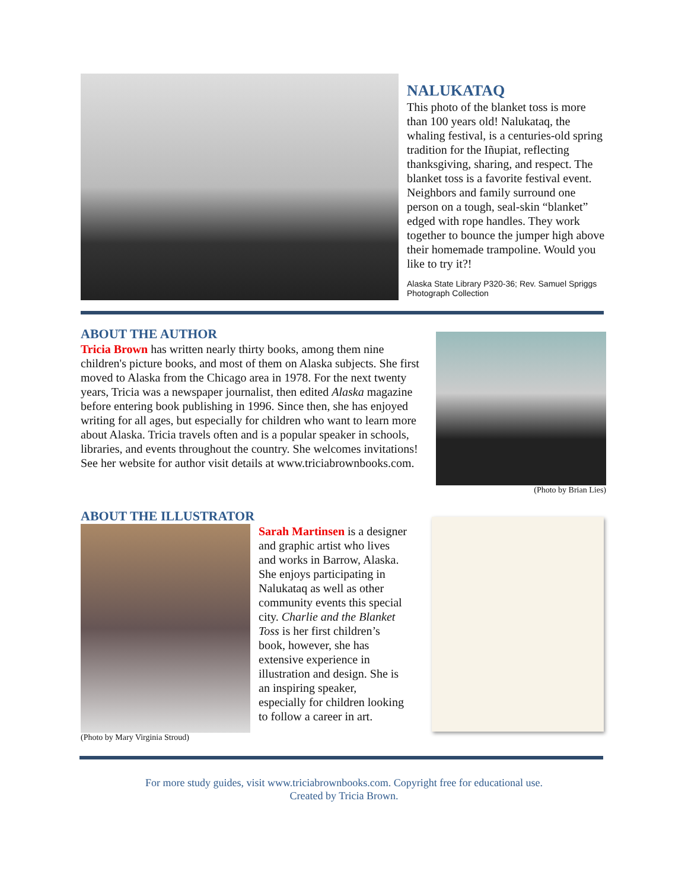NALUKATAQ
This photo of the blanket toss is more than 100 years old! Nalukataq, the whaling festival, is a centuries-old spring tradition for the Iñupiat, reflecting thanksgiving, sharing, and respect. The blanket toss is a favorite festival event. Neighbors and family surround one person on a tough, seal-skin “blanket” edged with rope handles. They work together to bounce the jumper high above their homemade trampoline. Would you like to try it?!
Alaska State Library P320-36; Rev. Samuel Spriggs Photograph Collection
ABOUT THE AUTHOR
Tricia Brown has written nearly thirty books, among them nine children's picture books, and most of them on Alaska subjects. She first moved to Alaska from the Chicago area in 1978. For the next twenty years, Tricia was a newspaper journalist, then edited Alaska magazine before entering book publishing in 1996. Since then, she has enjoyed writing for all ages, but especially for children who want to learn more about Alaska. Tricia travels often and is a popular speaker in schools, libraries, and events throughout the country. She welcomes invitations! See her website for author visit details at www.triciabrownbooks.com.
(Photo by Brian Lies)
ABOUT THE ILLUSTRATOR
(Photo by Mary Virginia Stroud)
Sarah Martinsen is a designer and graphic artist who lives and works in Barrow, Alaska. She enjoys participating in Nalukataq as well as other community events this special city. Charlie and the Blanket Toss is her first children’s book, however, she has extensive experience in illustration and design. She is an inspiring speaker, especially for children looking to follow a career in art.
For more study guides, visit www.triciabrownbooks.com. Copyright free for educational use.
Created by Tricia Brown.